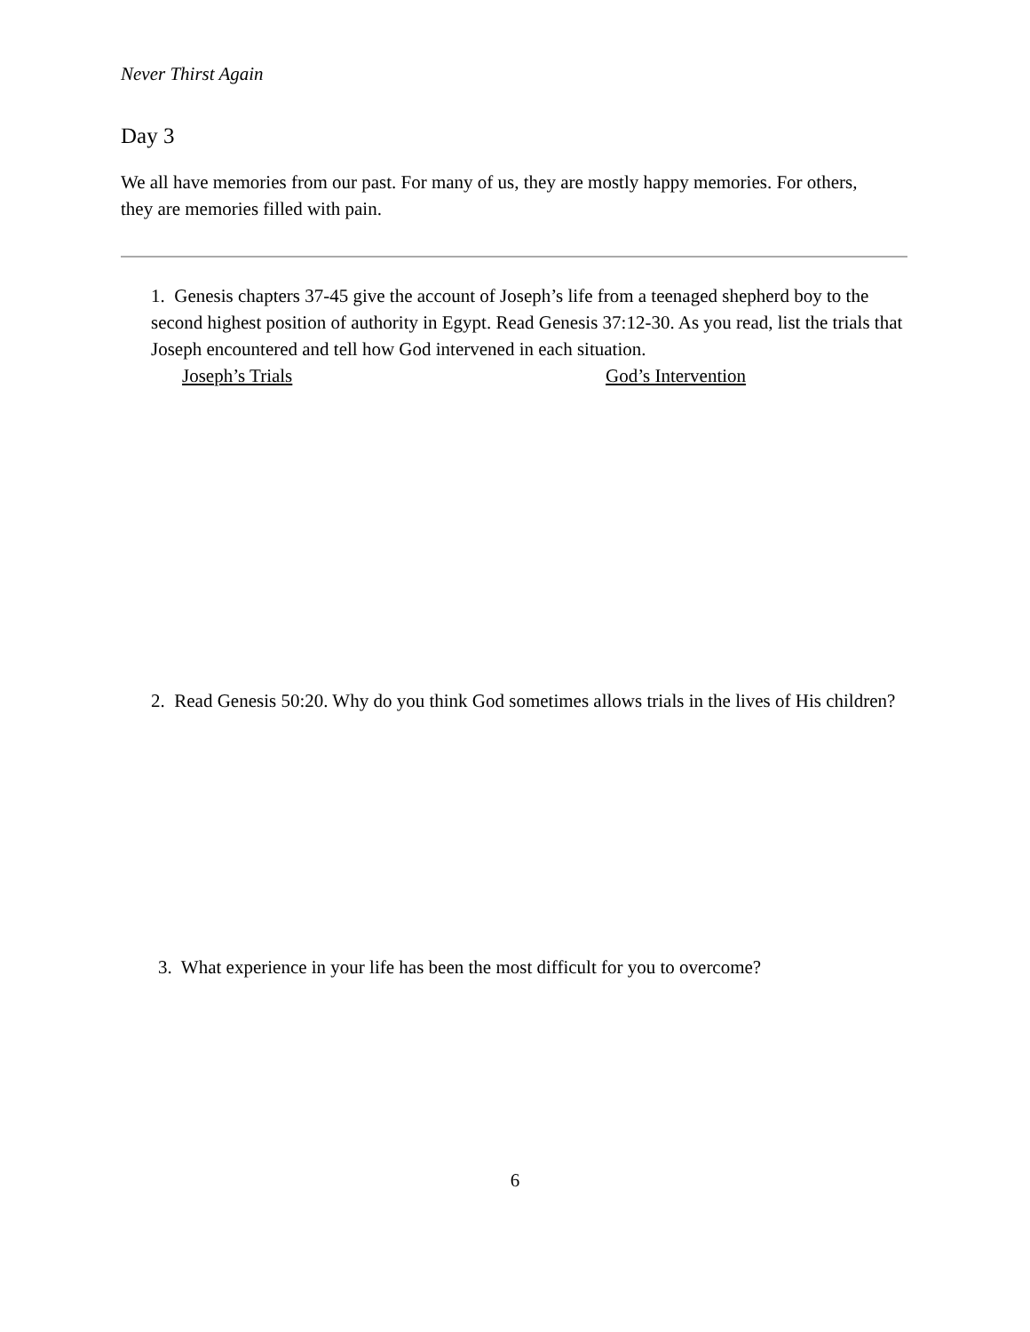Never Thirst Again
Day 3
We all have memories from our past. For many of us, they are mostly happy memories. For others, they are memories filled with pain.
1. Genesis chapters 37-45 give the account of Joseph’s life from a teenaged shepherd boy to the second highest position of authority in Egypt. Read Genesis 37:12-30. As you read, list the trials that Joseph encountered and tell how God intervened in each situation.
Joseph’s Trials God’s Intervention
2. Read Genesis 50:20. Why do you think God sometimes allows trials in the lives of His children?
3. What experience in your life has been the most difficult for you to overcome?
6